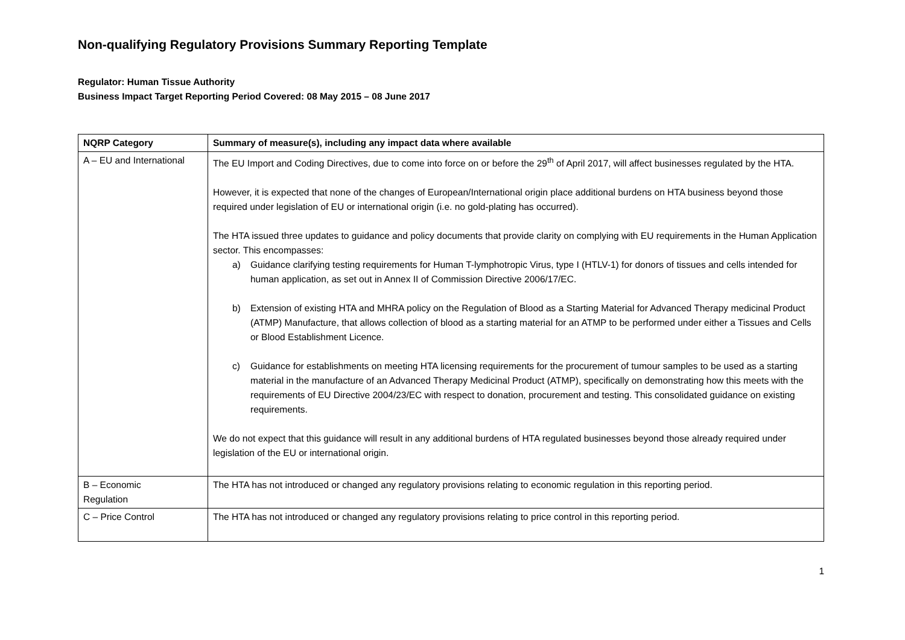Non-qualifying Regulatory Provisions Summary Reporting Template
Regulator: Human Tissue Authority
Business Impact Target Reporting Period Covered: 08 May 2015 – 08 June 2017
| NQRP Category | Summary of measure(s), including any impact data where available |
| --- | --- |
| A – EU and International | The EU Import and Coding Directives, due to come into force on or before the 29<sup>th</sup> of April 2017, will affect businesses regulated by the HTA. However, it is expected that none of the changes of European/International origin place additional burdens on HTA business beyond those required under legislation of EU or international origin (i.e. no gold-plating has occurred). The HTA issued three updates to guidance and policy documents that provide clarity on complying with EU requirements in the Human Application sector. This encompasses: a) Guidance clarifying testing requirements for Human T-lymphotropic Virus, type I (HTLV-1) for donors of tissues and cells intended for human application, as set out in Annex II of Commission Directive 2006/17/EC. b) Extension of existing HTA and MHRA policy on the Regulation of Blood as a Starting Material for Advanced Therapy medicinal Product (ATMP) Manufacture, that allows collection of blood as a starting material for an ATMP to be performed under either a Tissues and Cells or Blood Establishment Licence. c) Guidance for establishments on meeting HTA licensing requirements for the procurement of tumour samples to be used as a starting material in the manufacture of an Advanced Therapy Medicinal Product (ATMP), specifically on demonstrating how this meets with the requirements of EU Directive 2004/23/EC with respect to donation, procurement and testing. This consolidated guidance on existing requirements. We do not expect that this guidance will result in any additional burdens of HTA regulated businesses beyond those already required under legislation of the EU or international origin. |
| B – Economic Regulation | The HTA has not introduced or changed any regulatory provisions relating to economic regulation in this reporting period. |
| C – Price Control | The HTA has not introduced or changed any regulatory provisions relating to price control in this reporting period. |
1